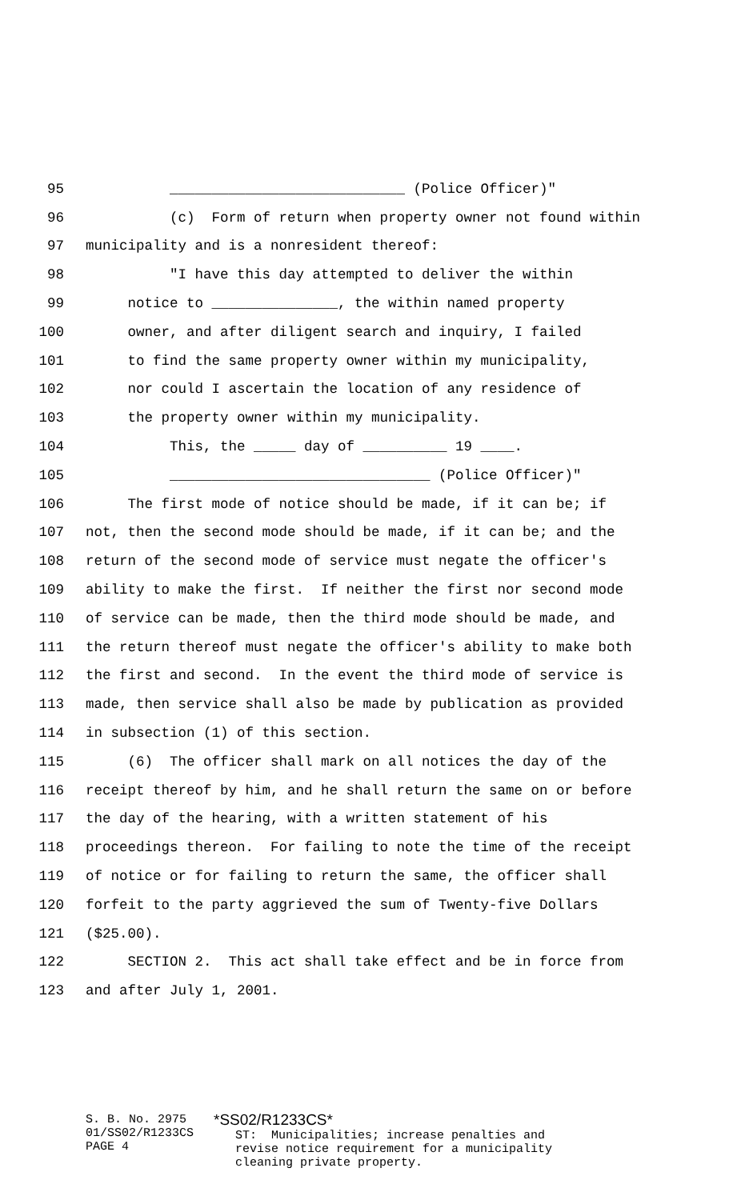95 ____________________________ (Police Officer)"
96 (c) Form of return when property owner not found within
97 municipality and is a nonresident thereof:
98 "I have this day attempted to deliver the within
99 notice to _______________, the within named property
100 owner, and after diligent search and inquiry, I failed
101 to find the same property owner within my municipality,
102 nor could I ascertain the location of any residence of
103 the property owner within my municipality.
104 This, the _____ day of __________ 19 ____.
105 _______________________________ (Police Officer)"
106 The first mode of notice should be made, if it can be; if
107 not, then the second mode should be made, if it can be; and the
108 return of the second mode of service must negate the officer's
109 ability to make the first. If neither the first nor second mode
110 of service can be made, then the third mode should be made, and
111 the return thereof must negate the officer's ability to make both
112 the first and second. In the event the third mode of service is
113 made, then service shall also be made by publication as provided
114 in subsection (1) of this section.
115 (6) The officer shall mark on all notices the day of the
116 receipt thereof by him, and he shall return the same on or before
117 the day of the hearing, with a written statement of his
118 proceedings thereon. For failing to note the time of the receipt
119 of notice or for failing to return the same, the officer shall
120 forfeit to the party aggrieved the sum of Twenty-five Dollars
121 ($25.00).
122 SECTION 2. This act shall take effect and be in force from
123 and after July 1, 2001.
S. B. No. 2975 01/SS02/R1233CS PAGE 4
*SS02/R1233CS* ST: Municipalities; increase penalties and revise notice requirement for a municipality cleaning private property.